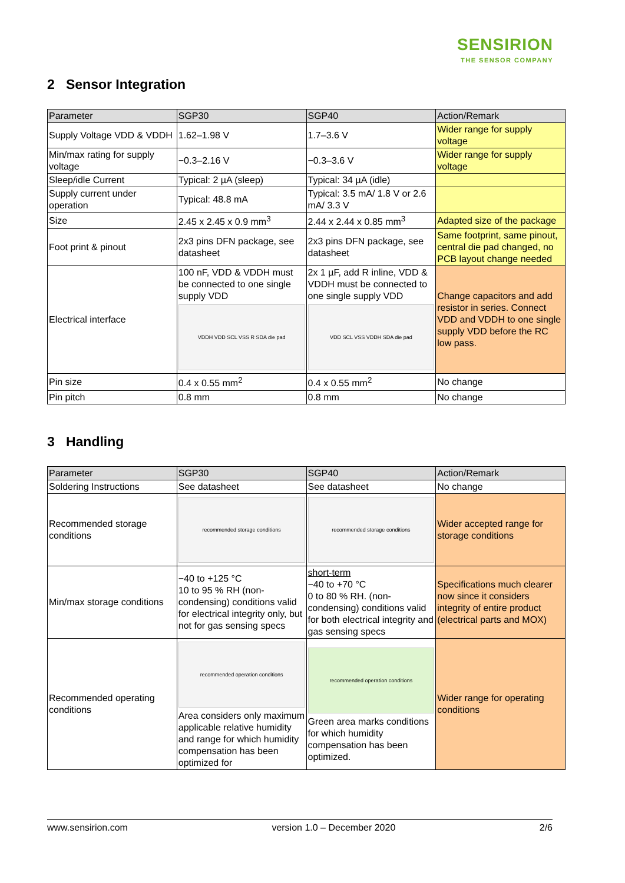SENSIRION
THE SENSOR COMPANY
2 Sensor Integration
| Parameter | SGP30 | SGP40 | Action/Remark |
| --- | --- | --- | --- |
| Supply Voltage VDD & VDDH | 1.62–1.98 V | 1.7–3.6 V | Wider range for supply voltage |
| Min/max rating for supply voltage | −0.3–2.16 V | −0.3–3.6 V | Wider range for supply voltage |
| Sleep/idle Current | Typical: 2 µA (sleep) | Typical: 34 µA (idle) | |
| Supply current under operation | Typical: 48.8 mA | Typical: 3.5 mA/ 1.8 V or 2.6 mA/ 3.3 V | |
| Size | 2.45 x 2.45 x 0.9 mm<sup>3</sup> | 2.44 x 2.44 x 0.85 mm<sup>3</sup> | Adapted size of the package |
| Foot print & pinout | 2x3 pins DFN package, see datasheet | 2x3 pins DFN package, see datasheet | Same footprint, same pinout, central die pad changed, no PCB layout change needed |
| Electrical interface | 100 nF, VDD & VDDH must be connected to one single supply VDD VDDH VDD SCL VSS R SDA die pad | 2x 1 µF, add R inline, VDD & VDDH must be connected to one single supply VDD VDD SCL VSS VDDH SDA die pad | Change capacitors and add resistor in series. Connect VDD and VDDH to one single supply VDD before the RC low pass. |
| Pin size | 0.4 x 0.55 mm<sup>2</sup> | 0.4 x 0.55 mm<sup>2</sup> | No change |
| Pin pitch | 0.8 mm | 0.8 mm | No change |
3 Handling
| Parameter | SGP30 | SGP40 | Action/Remark |
| --- | --- | --- | --- |
| Soldering Instructions | See datasheet | See datasheet | No change |
| Recommended storage conditions | recommended storage conditions | recommended storage conditions | Wider accepted range for storage conditions |
| Min/max storage conditions | −40 to +125 °C 10 to 95 % RH (non-condensing) conditions valid for electrical integrity only, but not for gas sensing specs | short-term −40 to +70 °C 0 to 80 % RH. (non-condensing) conditions valid for both electrical integrity and gas sensing specs | Specifications much clearer now since it considers integrity of entire product (electrical parts and MOX) |
| Recommended operating conditions | recommended operation conditions Area considers only maximum applicable relative humidity and range for which humidity compensation has been optimized for | recommended operation conditions Green area marks conditions for which humidity compensation has been optimized. | Wider range for operating conditions |
www.sensirion.com version 1.0 – December 2020 2/6